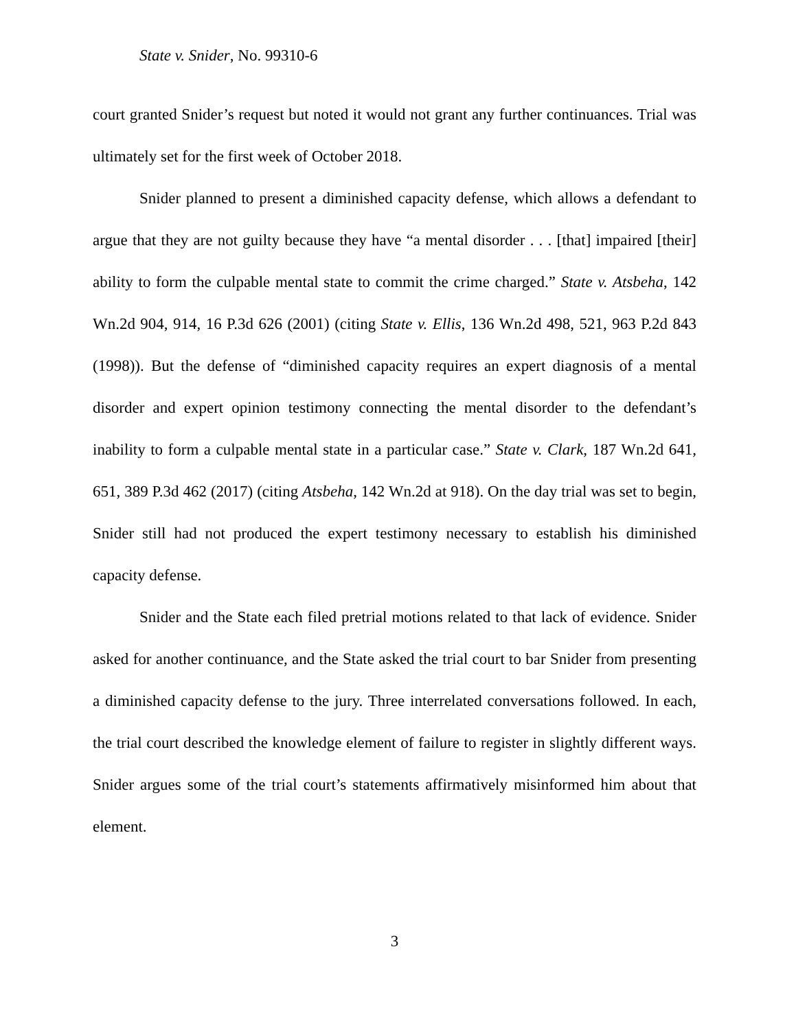State v. Snider, No. 99310-6
court granted Snider’s request but noted it would not grant any further continuances. Trial was ultimately set for the first week of October 2018.
Snider planned to present a diminished capacity defense, which allows a defendant to argue that they are not guilty because they have “a mental disorder . . . [that] impaired [their] ability to form the culpable mental state to commit the crime charged.” State v. Atsbeha, 142 Wn.2d 904, 914, 16 P.3d 626 (2001) (citing State v. Ellis, 136 Wn.2d 498, 521, 963 P.2d 843 (1998)). But the defense of “diminished capacity requires an expert diagnosis of a mental disorder and expert opinion testimony connecting the mental disorder to the defendant’s inability to form a culpable mental state in a particular case.” State v. Clark, 187 Wn.2d 641, 651, 389 P.3d 462 (2017) (citing Atsbeha, 142 Wn.2d at 918). On the day trial was set to begin, Snider still had not produced the expert testimony necessary to establish his diminished capacity defense.
Snider and the State each filed pretrial motions related to that lack of evidence. Snider asked for another continuance, and the State asked the trial court to bar Snider from presenting a diminished capacity defense to the jury. Three interrelated conversations followed. In each, the trial court described the knowledge element of failure to register in slightly different ways. Snider argues some of the trial court’s statements affirmatively misinformed him about that element.
3